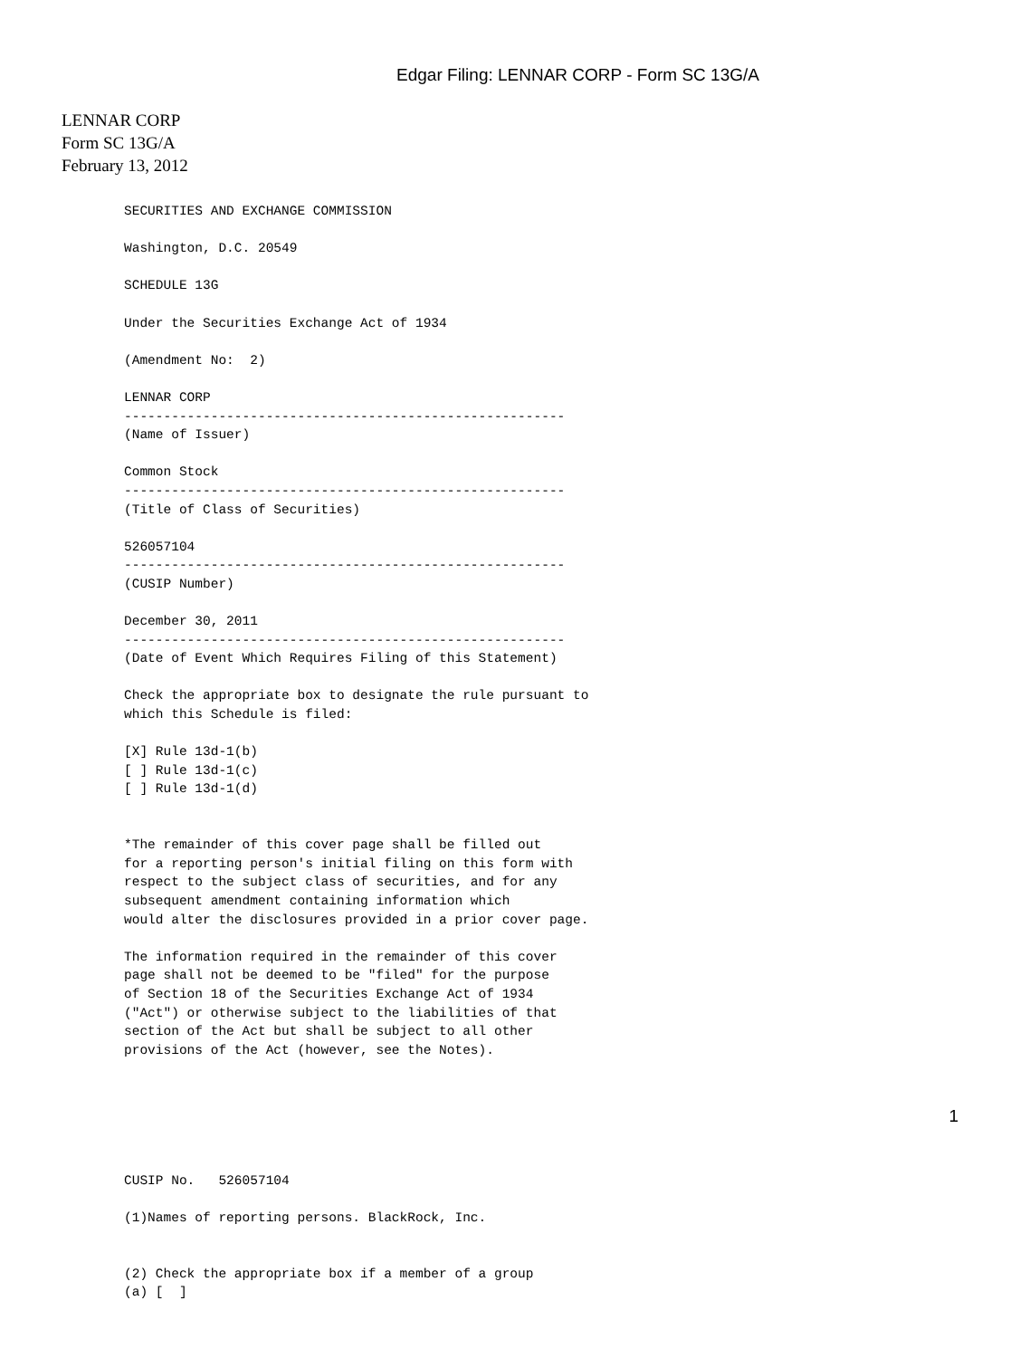Edgar Filing: LENNAR CORP - Form SC 13G/A
LENNAR CORP
Form SC 13G/A
February 13, 2012
SECURITIES AND EXCHANGE COMMISSION

Washington, D.C. 20549

SCHEDULE 13G

Under the Securities Exchange Act of 1934

(Amendment No:  2)

LENNAR CORP
--------------------------------------------------------
(Name of Issuer)

Common Stock
--------------------------------------------------------
(Title of Class of Securities)

526057104
--------------------------------------------------------
(CUSIP Number)

December 30, 2011
--------------------------------------------------------
(Date of Event Which Requires Filing of this Statement)

Check the appropriate box to designate the rule pursuant to
which this Schedule is filed:

[X] Rule 13d-1(b)
[ ] Rule 13d-1(c)
[ ] Rule 13d-1(d)


*The remainder of this cover page shall be filled out
for a reporting person's initial filing on this form with
respect to the subject class of securities, and for any
subsequent amendment containing information which
would alter the disclosures provided in a prior cover page.

The information required in the remainder of this cover
page shall not be deemed to be "filed" for the purpose
of Section 18 of the Securities Exchange Act of 1934
("Act") or otherwise subject to the liabilities of that
section of the Act but shall be subject to all other
provisions of the Act (however, see the Notes).






CUSIP No.   526057104

(1)Names of reporting persons. BlackRock, Inc.


(2) Check the appropriate box if a member of a group
(a) [  ]
1